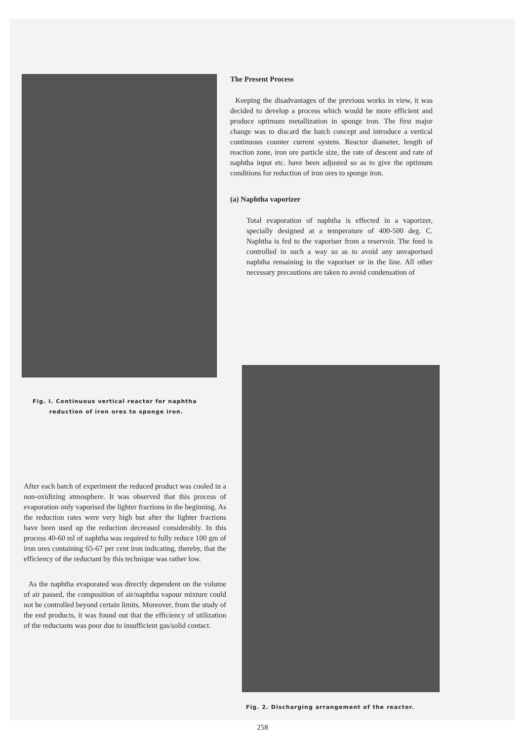Fig. I. Continuous vertical reactor for naphtha
reduction of iron ores to sponge iron.
The Present Process
Keeping the disadvantages of the previous works in view, it was decided to develop a process which would be more efficient and produce optimum metallization in sponge iron. The first major change was to discard the batch concept and introduce a vertical continuous counter current system. Reactor diameter, length of reaction zone, iron ore particle size, the rate of descent and rate of naphtha input etc. have been adjusted so as to give the optimum conditions for reduction of iron ores to sponge iron.
(a) Naphtha vaporizer
Total evaporation of naphtha is effected in a vaporizer, specially designed at a temperature of 400-500 deg. C. Naphtha is fed to the vaporiser from a reservoir. The feed is controlled in such a way so as to avoid any unvaporised naphtha remaining in the vaporiser or in the line. All other necessary precautions are taken to avoid condensation of
After each batch of experiment the reduced product was cooled in a non-oxidizing atmosphere. It was observed that this process of evaporation only vaporised the lighter fractions in the beginning. As the reduction rates were very high but after the lighter fractions have been used up the reduction decreased considerably. In this process 40-60 ml of naphtha was required to fully reduce 100 gm of iron ores containing 65-67 per cent iron indicating, thereby, that the efficiency of the reductant by this technique was rather low.
As the naphtha evaporated was directly dependent on the volume of air passed, the composition of air/naphtha vapour mixture could not be controlled beyond certain limits. Moreover, from the study of the end products, it was found out that the efficiency of utilization of the reductants was poor due to insufficient gas/solid contact.
Fig. 2. Discharging arrangement of the reactor.
258